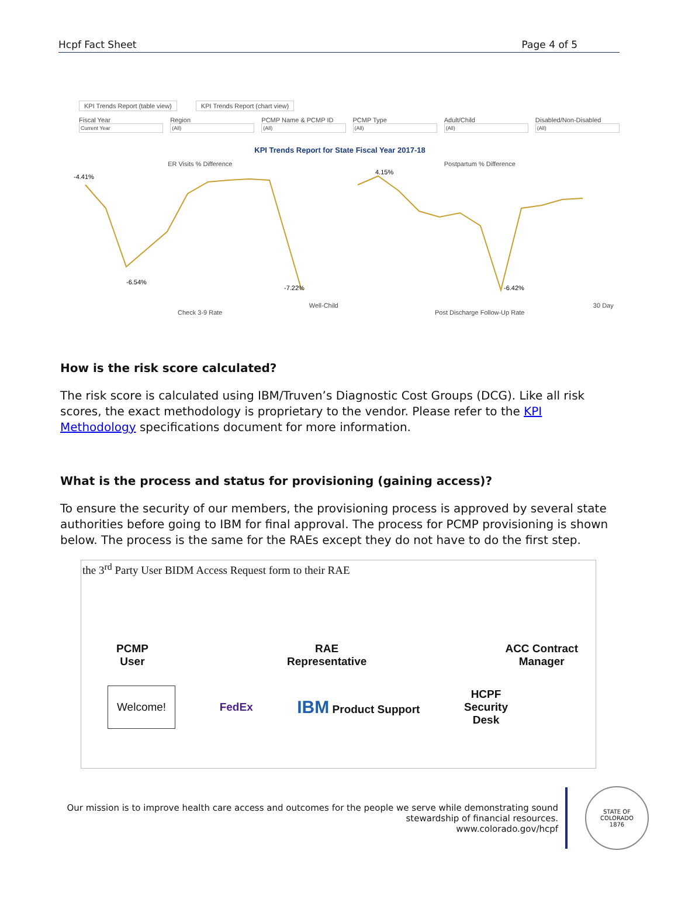Hcpf Fact Sheet Page 4 of 5
KPI Trends Report (table view) KPI Trends Report (chart view)
Fiscal Year
Current Year
Region
(All)
PCMP Name & PCMP ID
(All)
PCMP Type
(All)
Adult/Child
(All)
Disabled/Non-Disabled
(All)
KPI Trends Report for State Fiscal Year 2017-18
ER Visits % Difference
-4.41%
-6.54%
-7.22%
Well-Child Check 3-9 Rate
Postpartum % Difference
4.15%
-6.42%
30 Day Post Discharge Follow-Up Rate
How is the risk score calculated?
The risk score is calculated using IBM/Truven’s Diagnostic Cost Groups (DCG). Like all risk scores, the exact methodology is proprietary to the vendor. Please refer to the KPI Methodology specifications document for more information.
What is the process and status for provisioning (gaining access)?
To ensure the security of our members, the provisioning process is approved by several state authorities before going to IBM for final approval. The process for PCMP provisioning is shown below. The process is the same for the RAEs except they do not have to do the first step.
the 3<sup>rd</sup> Party User BIDM Access Request form to their RAE
PCMP
User
RAE
Representative
ACC Contract
Manager
Welcome!
FedEx
IBM Product Support
HCPF
Security
Desk
Our mission is to improve health care access and outcomes for the people we serve while demonstrating sound
stewardship of financial resources.
www.colorado.gov/hcpf
STATE OF COLORADO
1876